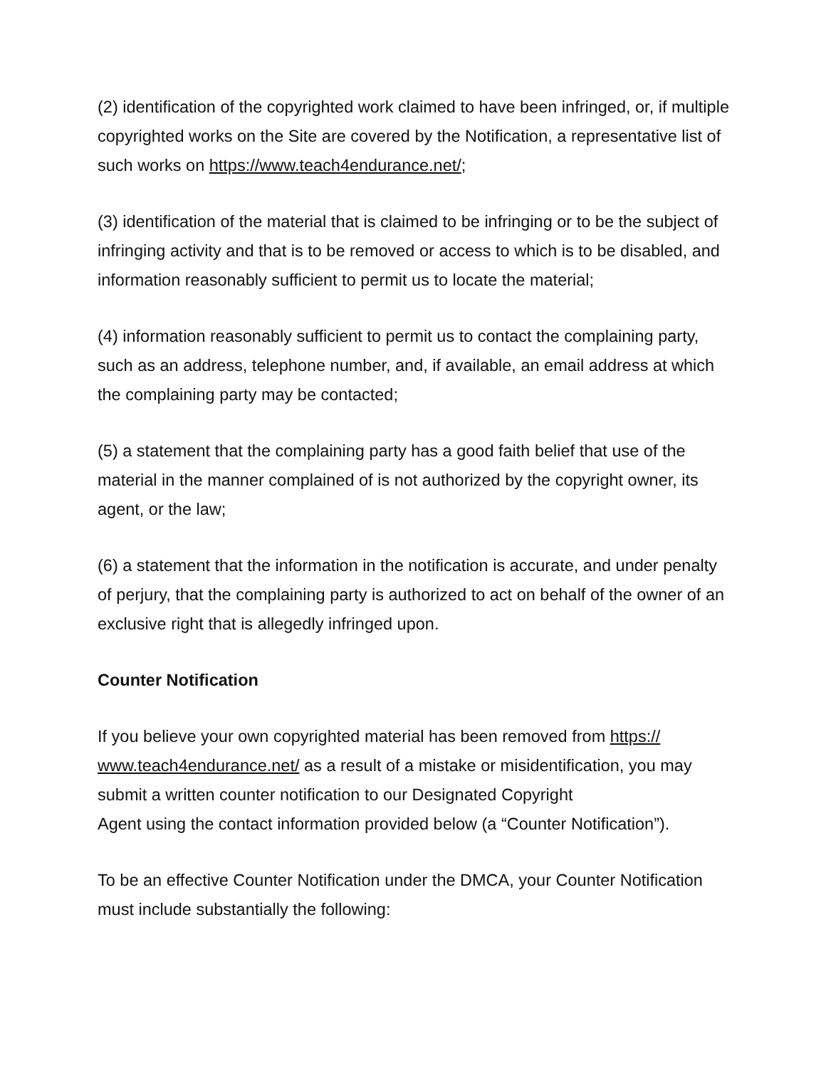(2) identification of the copyrighted work claimed to have been infringed, or, if multiple copyrighted works on the Site are covered by the Notification, a representative list of such works on https://www.teach4endurance.net/;
(3) identification of the material that is claimed to be infringing or to be the subject of infringing activity and that is to be removed or access to which is to be disabled, and information reasonably sufficient to permit us to locate the material;
(4) information reasonably sufficient to permit us to contact the complaining party, such as an address, telephone number, and, if available, an email address at which the complaining party may be contacted;
(5) a statement that the complaining party has a good faith belief that use of the material in the manner complained of is not authorized by the copyright owner, its agent, or the law;
(6) a statement that the information in the notification is accurate, and under penalty of perjury, that the complaining party is authorized to act on behalf of the owner of an exclusive right that is allegedly infringed upon.
Counter Notification
If you believe your own copyrighted material has been removed from https://
www.teach4endurance.net/ as a result of a mistake or misidentification, you may submit a written counter notification to our Designated Copyright
Agent using the contact information provided below (a “Counter Notification”).
To be an effective Counter Notification under the DMCA, your Counter Notification must include substantially the following: